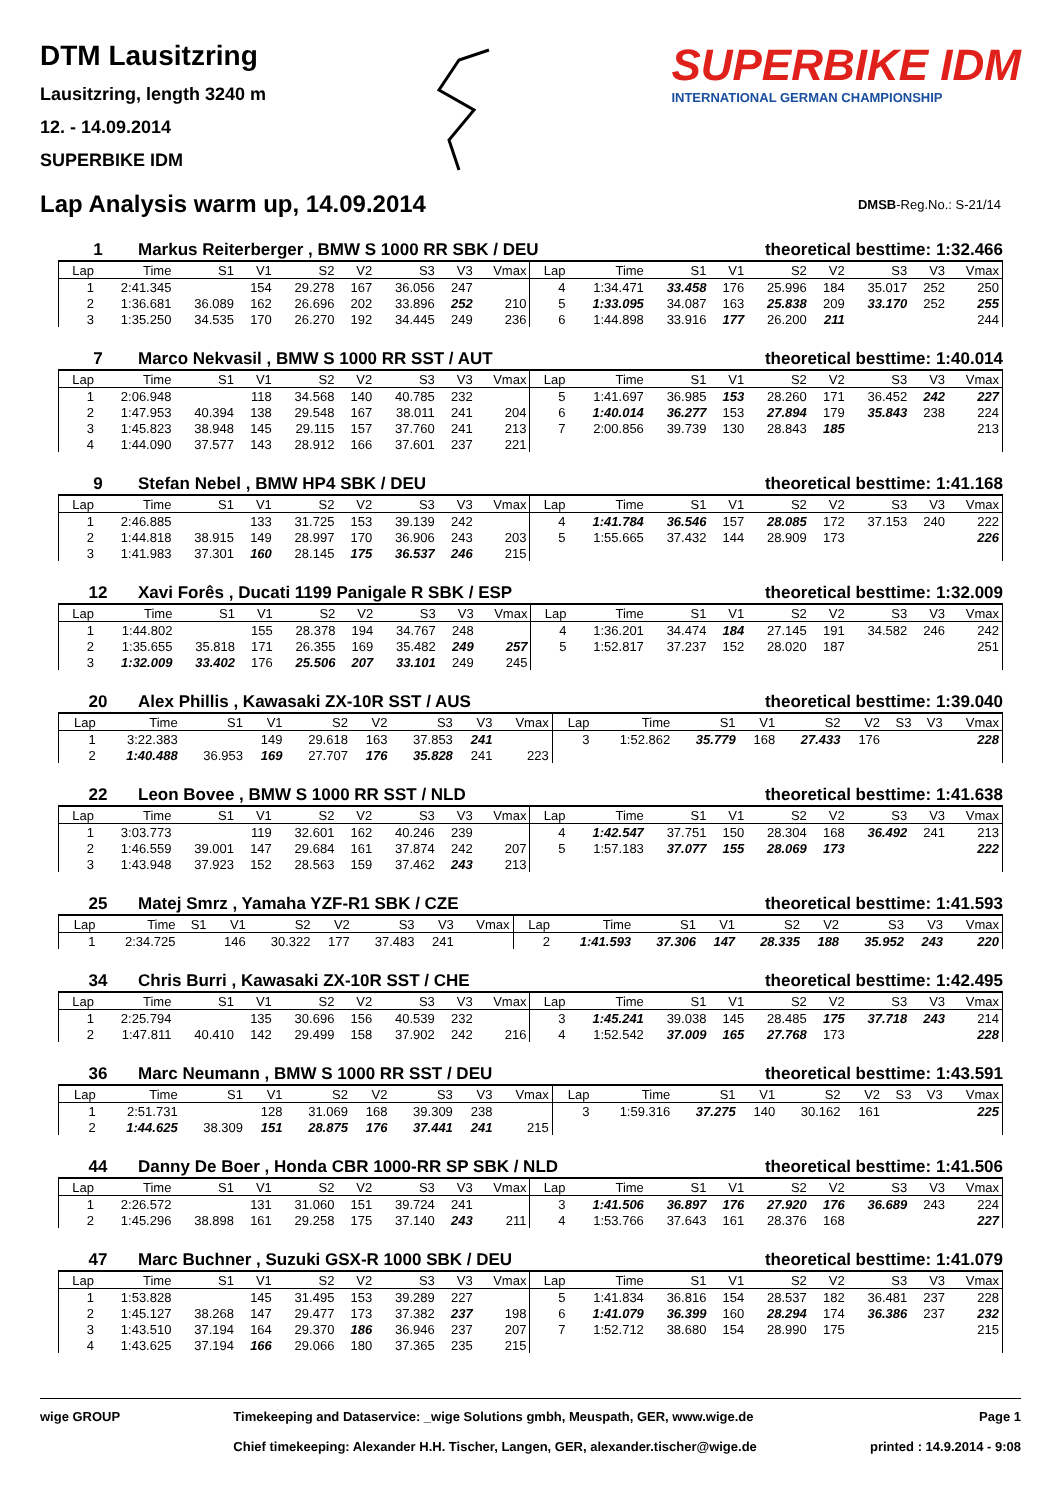DTM Lausitzring
Lausitzring, length 3240 m
12. - 14.09.2014
SUPERBIKE IDM
SUPERBIKE IDM
INTERNATIONAL GERMAN CHAMPIONSHIP
Lap Analysis warm up, 14.09.2014
DMSB-Reg.No.: S-21/14
1 Markus Reiterberger , BMW S 1000 RR SBK / DEU theoretical besttime: 1:32.466
| Lap | Time | S1 | V1 | S2 | V2 | S3 | V3 | Vmax | Lap | Time | S1 | V1 | S2 | V2 | S3 | V3 | Vmax |
| --- | --- | --- | --- | --- | --- | --- | --- | --- | --- | --- | --- | --- | --- | --- | --- | --- | --- |
| 1 | 2:41.345 | | 154 | 29.278 | 167 | 36.056 | 247 | | 4 | 1:34.471 | 33.458 | 176 | 25.996 | 184 | 35.017 | 252 | 250 |
| 2 | 1:36.681 | 36.089 | 162 | 26.696 | 202 | 33.896 | 252 | 210 | 5 | 1:33.095 | 34.087 | 163 | 25.838 | 209 | 33.170 | 252 | 255 |
| 3 | 1:35.250 | 34.535 | 170 | 26.270 | 192 | 34.445 | 249 | 236 | 6 | 1:44.898 | 33.916 | 177 | 26.200 | 211 | | | 244 |
7 Marco Nekvasil , BMW S 1000 RR SST / AUT theoretical besttime: 1:40.014
| Lap | Time | S1 | V1 | S2 | V2 | S3 | V3 | Vmax | Lap | Time | S1 | V1 | S2 | V2 | S3 | V3 | Vmax |
| --- | --- | --- | --- | --- | --- | --- | --- | --- | --- | --- | --- | --- | --- | --- | --- | --- | --- |
| 1 | 2:06.948 | | 118 | 34.568 | 140 | 40.785 | 232 | | 5 | 1:41.697 | 36.985 | 153 | 28.260 | 171 | 36.452 | 242 | 227 |
| 2 | 1:47.953 | 40.394 | 138 | 29.548 | 167 | 38.011 | 241 | 204 | 6 | 1:40.014 | 36.277 | 153 | 27.894 | 179 | 35.843 | 238 | 224 |
| 3 | 1:45.823 | 38.948 | 145 | 29.115 | 157 | 37.760 | 241 | 213 | 7 | 2:00.856 | 39.739 | 130 | 28.843 | 185 | | | 213 |
| 4 | 1:44.090 | 37.577 | 143 | 28.912 | 166 | 37.601 | 237 | 221 | | | | | | | | | |
9 Stefan Nebel , BMW HP4 SBK / DEU theoretical besttime: 1:41.168
| Lap | Time | S1 | V1 | S2 | V2 | S3 | V3 | Vmax | Lap | Time | S1 | V1 | S2 | V2 | S3 | V3 | Vmax |
| --- | --- | --- | --- | --- | --- | --- | --- | --- | --- | --- | --- | --- | --- | --- | --- | --- | --- |
| 1 | 2:46.885 | | 133 | 31.725 | 153 | 39.139 | 242 | | 4 | 1:41.784 | 36.546 | 157 | 28.085 | 172 | 37.153 | 240 | 222 |
| 2 | 1:44.818 | 38.915 | 149 | 28.997 | 170 | 36.906 | 243 | 203 | 5 | 1:55.665 | 37.432 | 144 | 28.909 | 173 | | | 226 |
| 3 | 1:41.983 | 37.301 | 160 | 28.145 | 175 | 36.537 | 246 | 215 | | | | | | | | | |
12 Xavi Forês , Ducati 1199 Panigale R SBK / ESP theoretical besttime: 1:32.009
| Lap | Time | S1 | V1 | S2 | V2 | S3 | V3 | Vmax | Lap | Time | S1 | V1 | S2 | V2 | S3 | V3 | Vmax |
| --- | --- | --- | --- | --- | --- | --- | --- | --- | --- | --- | --- | --- | --- | --- | --- | --- | --- |
| 1 | 1:44.802 | | 155 | 28.378 | 194 | 34.767 | 248 | | 4 | 1:36.201 | 34.474 | 184 | 27.145 | 191 | 34.582 | 246 | 242 |
| 2 | 1:35.655 | 35.818 | 171 | 26.355 | 169 | 35.482 | 249 | 257 | 5 | 1:52.817 | 37.237 | 152 | 28.020 | 187 | | | 251 |
| 3 | 1:32.009 | 33.402 | 176 | 25.506 | 207 | 33.101 | 249 | 245 | | | | | | | | | |
20 Alex Phillis , Kawasaki ZX-10R SST / AUS theoretical besttime: 1:39.040
| Lap | Time | S1 | V1 | S2 | V2 | S3 | V3 | Vmax | Lap | Time | S1 | V1 | S2 | V2 | S3 | V3 | Vmax |
| --- | --- | --- | --- | --- | --- | --- | --- | --- | --- | --- | --- | --- | --- | --- | --- | --- | --- |
| 1 | 3:22.383 | | 149 | 29.618 | 163 | 37.853 | 241 | | 3 | 1:52.862 | 35.779 | 168 | 27.433 | 176 | | | 228 |
| 2 | 1:40.488 | 36.953 | 169 | 27.707 | 176 | 35.828 | 241 | 223 | | | | | | | | | |
22 Leon Bovee , BMW S 1000 RR SST / NLD theoretical besttime: 1:41.638
| Lap | Time | S1 | V1 | S2 | V2 | S3 | V3 | Vmax | Lap | Time | S1 | V1 | S2 | V2 | S3 | V3 | Vmax |
| --- | --- | --- | --- | --- | --- | --- | --- | --- | --- | --- | --- | --- | --- | --- | --- | --- | --- |
| 1 | 3:03.773 | | 119 | 32.601 | 162 | 40.246 | 239 | | 4 | 1:42.547 | 37.751 | 150 | 28.304 | 168 | 36.492 | 241 | 213 |
| 2 | 1:46.559 | 39.001 | 147 | 29.684 | 161 | 37.874 | 242 | 207 | 5 | 1:57.183 | 37.077 | 155 | 28.069 | 173 | | | 222 |
| 3 | 1:43.948 | 37.923 | 152 | 28.563 | 159 | 37.462 | 243 | 213 | | | | | | | | | |
25 Matej Smrz , Yamaha YZF-R1 SBK / CZE theoretical besttime: 1:41.593
| Lap | Time | S1 | V1 | S2 | V2 | S3 | V3 | Vmax | Lap | Time | S1 | V1 | S2 | V2 | S3 | V3 | Vmax |
| --- | --- | --- | --- | --- | --- | --- | --- | --- | --- | --- | --- | --- | --- | --- | --- | --- | --- |
| 1 | 2:34.725 | | 146 | 30.322 | 177 | 37.483 | 241 | | 2 | 1:41.593 | 37.306 | 147 | 28.335 | 188 | 35.952 | 243 | 220 |
34 Chris Burri , Kawasaki ZX-10R SST / CHE theoretical besttime: 1:42.495
| Lap | Time | S1 | V1 | S2 | V2 | S3 | V3 | Vmax | Lap | Time | S1 | V1 | S2 | V2 | S3 | V3 | Vmax |
| --- | --- | --- | --- | --- | --- | --- | --- | --- | --- | --- | --- | --- | --- | --- | --- | --- | --- |
| 1 | 2:25.794 | | 135 | 30.696 | 156 | 40.539 | 232 | | 3 | 1:45.241 | 39.038 | 145 | 28.485 | 175 | 37.718 | 243 | 214 |
| 2 | 1:47.811 | 40.410 | 142 | 29.499 | 158 | 37.902 | 242 | 216 | 4 | 1:52.542 | 37.009 | 165 | 27.768 | 173 | | | 228 |
36 Marc Neumann , BMW S 1000 RR SST / DEU theoretical besttime: 1:43.591
| Lap | Time | S1 | V1 | S2 | V2 | S3 | V3 | Vmax | Lap | Time | S1 | V1 | S2 | V2 | S3 | V3 | Vmax |
| --- | --- | --- | --- | --- | --- | --- | --- | --- | --- | --- | --- | --- | --- | --- | --- | --- | --- |
| 1 | 2:51.731 | | 128 | 31.069 | 168 | 39.309 | 238 | | 3 | 1:59.316 | 37.275 | 140 | 30.162 | 161 | | | 225 |
| 2 | 1:44.625 | 38.309 | 151 | 28.875 | 176 | 37.441 | 241 | 215 | | | | | | | | | |
44 Danny De Boer , Honda CBR 1000-RR SP SBK / NLD theoretical besttime: 1:41.506
| Lap | Time | S1 | V1 | S2 | V2 | S3 | V3 | Vmax | Lap | Time | S1 | V1 | S2 | V2 | S3 | V3 | Vmax |
| --- | --- | --- | --- | --- | --- | --- | --- | --- | --- | --- | --- | --- | --- | --- | --- | --- | --- |
| 1 | 2:26.572 | | 131 | 31.060 | 151 | 39.724 | 241 | | 3 | 1:41.506 | 36.897 | 176 | 27.920 | 176 | 36.689 | 243 | 224 |
| 2 | 1:45.296 | 38.898 | 161 | 29.258 | 175 | 37.140 | 243 | 211 | 4 | 1:53.766 | 37.643 | 161 | 28.376 | 168 | | | 227 |
47 Marc Buchner , Suzuki GSX-R 1000 SBK / DEU theoretical besttime: 1:41.079
| Lap | Time | S1 | V1 | S2 | V2 | S3 | V3 | Vmax | Lap | Time | S1 | V1 | S2 | V2 | S3 | V3 | Vmax |
| --- | --- | --- | --- | --- | --- | --- | --- | --- | --- | --- | --- | --- | --- | --- | --- | --- | --- |
| 1 | 1:53.828 | | 145 | 31.495 | 153 | 39.289 | 227 | | 5 | 1:41.834 | 36.816 | 154 | 28.537 | 182 | 36.481 | 237 | 228 |
| 2 | 1:45.127 | 38.268 | 147 | 29.477 | 173 | 37.382 | 237 | 198 | 6 | 1:41.079 | 36.399 | 160 | 28.294 | 174 | 36.386 | 237 | 232 |
| 3 | 1:43.510 | 37.194 | 164 | 29.370 | 186 | 36.946 | 237 | 207 | 7 | 1:52.712 | 38.680 | 154 | 28.990 | 175 | | | 215 |
| 4 | 1:43.625 | 37.194 | 166 | 29.066 | 180 | 37.365 | 235 | 215 | | | | | | | | | |
wige GROUP Timekeeping and Dataservice: _wige Solutions gmbh, Meuspath, GER, www.wige.de
Chief timekeeping: Alexander H.H. Tischer, Langen, GER, alexander.tischer@wige.de
Page 1
printed : 14.9.2014 - 9:08